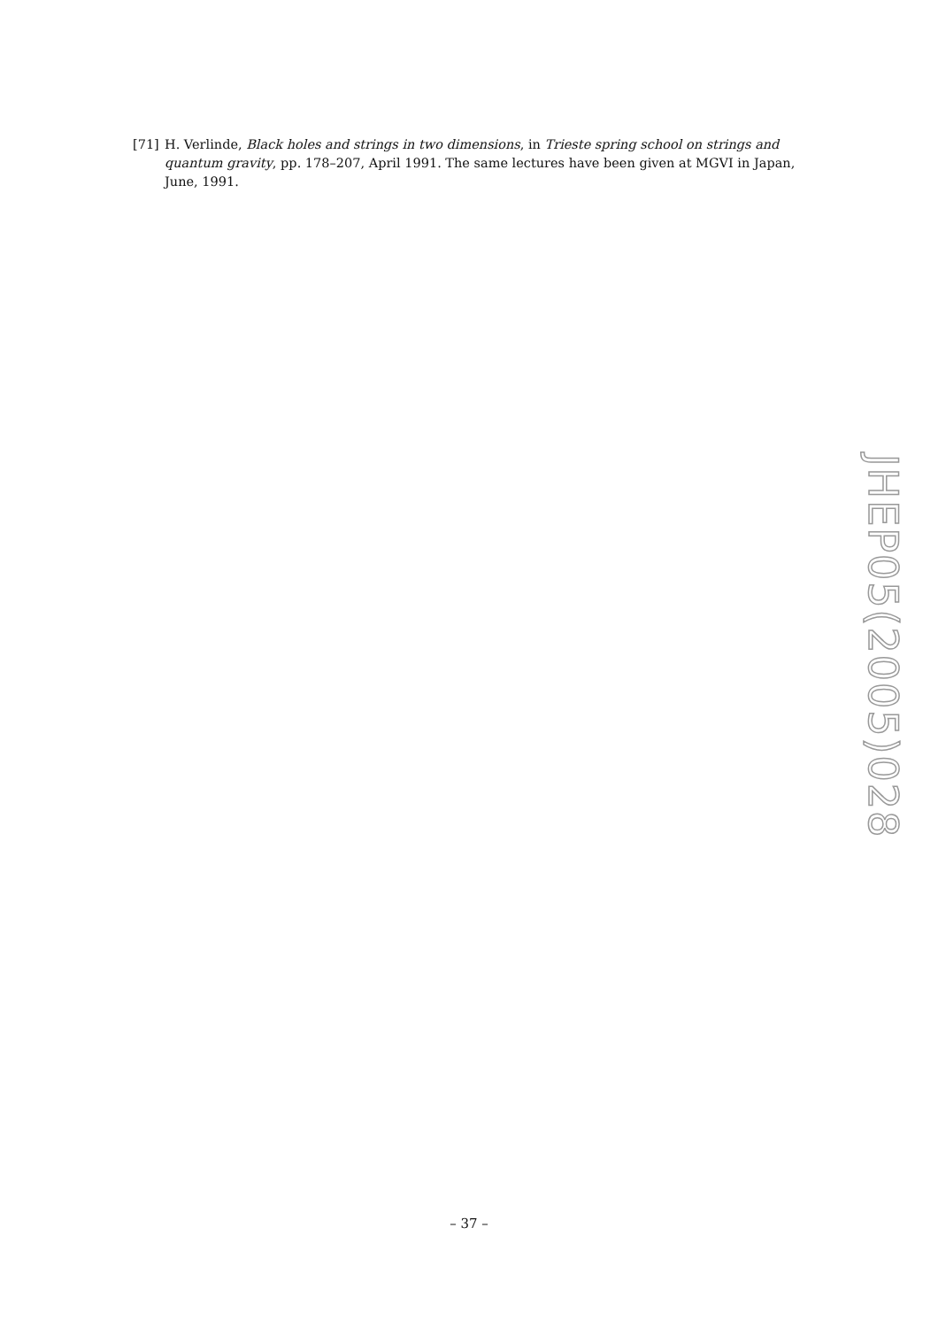[71] H. Verlinde, Black holes and strings in two dimensions, in Trieste spring school on strings and quantum gravity, pp. 178–207, April 1991. The same lectures have been given at MGVI in Japan, June, 1991.
JHEP05(2005)028
– 37 –